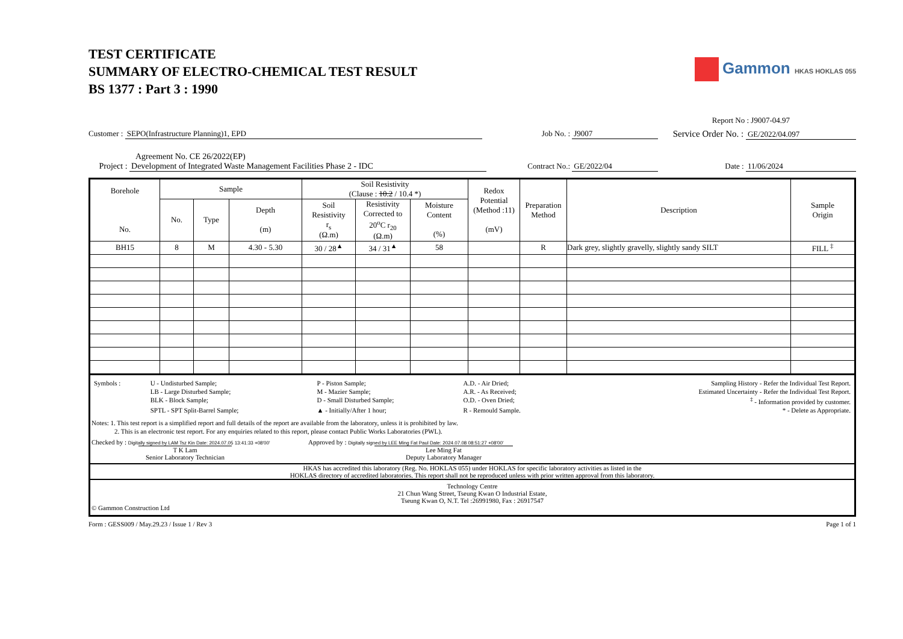TEST CERTIFICATE
SUMMARY OF ELECTRO-CHEMICAL TEST RESULT
BS 1377 : Part 3 : 1990
Gammon HKAS HOKLAS 055
Report No : J9007-04.97
Customer : SEPO(Infrastructure Planning)1, EPD Job No. : J9007
Service Order No. : GE/2022/04.097
Agreement No. CE 26/2022(EP)
Project : Development of Integrated Waste Management Facilities Phase 2 - IDC Contract No.: GE/2022/04 Date : 11/06/2024
| Borehole No. | Sample | | | Soil Resistivity (Clause : 10.2 / 10.4 *) | | | Redox Potential (Method :11) (mV) | Preparation Method | Description | Sample Origin |
| --- | --- | --- | --- | --- | --- | --- | --- | --- | --- | --- |
| | No. | Type | Depth (m) | Soil Resistivity r<sub>s</sub> (Ω.m) | Resistivity Corrected to 20<sup>o</sup>C r<sub>20</sub> (Ω.m) | Moisture Content (%) | | | | |
| BH15 | 8 | M | 4.30 - 5.30 | 30 / 28<sup>▲</sup> | 34 / 31<sup>▲</sup> | 58 | | R | Dark grey, slightly gravelly, slightly sandy SILT | FILL <sup>‡</sup> |
| Symbols : | U - Undisturbed Sample; | P - Piston Sample; | A.D. - Air Dried; | Sampling History - Refer the Individual Test Report. |
| | LB - Large Disturbed Sample; | M - Mazier Sample; | A.R. - As Received; | Estimated Uncertainty - Refer the Individual Test Report. |
| | BLK - Block Sample; | D - Small Disturbed Sample; | O.D. - Oven Dried; | <sup>‡</sup> - Information provided by customer. |
| | SPTL - SPT Split-Barrel Sample; | ▲ - Initially/After 1 hour; | R - Remould Sample. | * - Delete as Appropriate. |
Notes: 1. This test report is a simplified report and full details of the report are available from the laboratory, unless it is prohibited by law.
2. This is an electronic test report. For any enquiries related to this report, please contact Public Works Laboratories (PWL).
Checked by : Digitally signed by LAM Tsz Kin Date: 2024.07.05 13:41:33 +08'00'
T K Lam
Senior Laboratory Technician
Approved by : Digitally signed by LEE Ming Fat Paul Date: 2024.07.08 08:51:27 +08'00'
Lee Ming Fat
Deputy Laboratory Manager
HKAS has accredited this laboratory (Reg. No. HOKLAS 055) under HOKLAS for specific laboratory activities as listed in the
HOKLAS directory of accredited laboratories. This report shall not be reproduced unless with prior written approval from this laboratory.
Technology Centre
21 Chun Wang Street, Tseung Kwan O Industrial Estate,
Tseung Kwan O, N.T. Tel :26991980, Fax : 26917547
© Gammon Construction Ltd
Form : GESS009 / May.29.23 / Issue 1 / Rev 3 Page 1 of 1